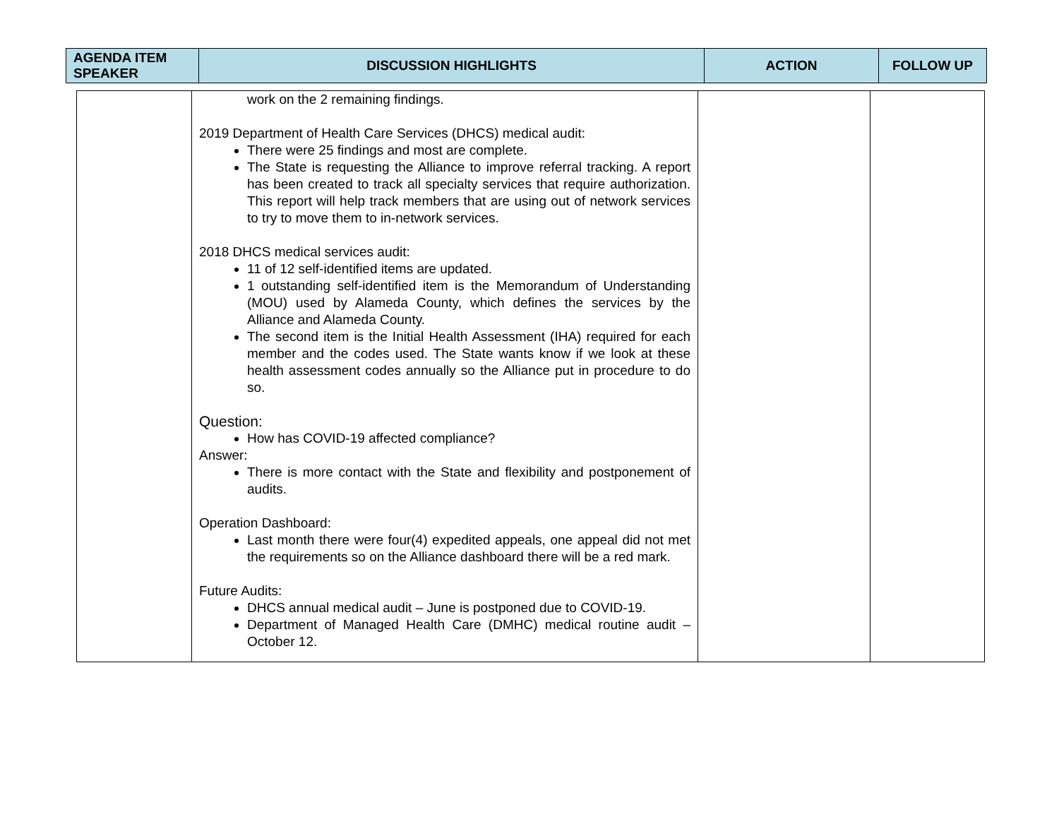| AGENDA ITEM SPEAKER | DISCUSSION HIGHLIGHTS | ACTION | FOLLOW UP |
| --- | --- | --- | --- |
| | work on the 2 remaining findings. 2019 Department of Health Care Services (DHCS) medical audit: There were 25 findings and most are complete. The State is requesting the Alliance to improve referral tracking. A report has been created to track all specialty services that require authorization. This report will help track members that are using out of network services to try to move them to in-network services. 2018 DHCS medical services audit: 11 of 12 self-identified items are updated. 1 outstanding self-identified item is the Memorandum of Understanding (MOU) used by Alameda County, which defines the services by the Alliance and Alameda County. The second item is the Initial Health Assessment (IHA) required for each member and the codes used. The State wants know if we look at these health assessment codes annually so the Alliance put in procedure to do so. Question: How has COVID-19 affected compliance? Answer: There is more contact with the State and flexibility and postponement of audits. Operation Dashboard: Last month there were four(4) expedited appeals, one appeal did not met the requirements so on the Alliance dashboard there will be a red mark. Future Audits: DHCS annual medical audit – June is postponed due to COVID-19. Department of Managed Health Care (DMHC) medical routine audit – October 12. | | |